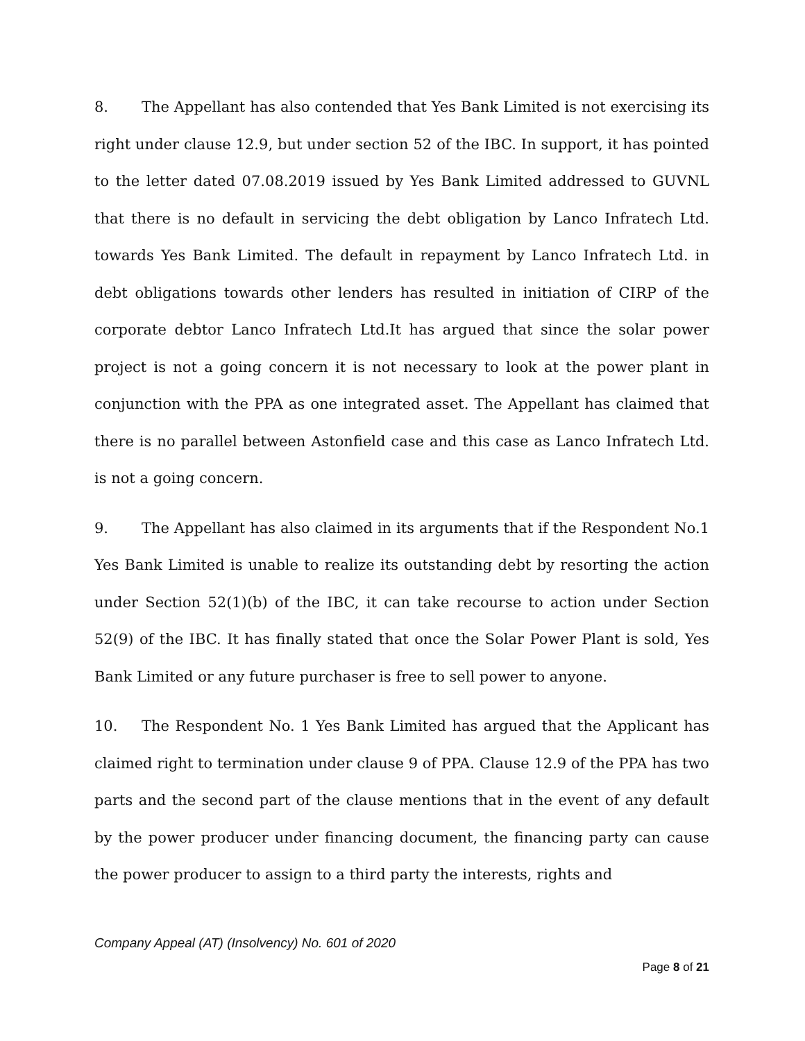8. The Appellant has also contended that Yes Bank Limited is not exercising its right under clause 12.9, but under section 52 of the IBC. In support, it has pointed to the letter dated 07.08.2019 issued by Yes Bank Limited addressed to GUVNL that there is no default in servicing the debt obligation by Lanco Infratech Ltd. towards Yes Bank Limited. The default in repayment by Lanco Infratech Ltd. in debt obligations towards other lenders has resulted in initiation of CIRP of the corporate debtor Lanco Infratech Ltd.It has argued that since the solar power project is not a going concern it is not necessary to look at the power plant in conjunction with the PPA as one integrated asset. The Appellant has claimed that there is no parallel between Astonfield case and this case as Lanco Infratech Ltd. is not a going concern.
9. The Appellant has also claimed in its arguments that if the Respondent No.1 Yes Bank Limited is unable to realize its outstanding debt by resorting the action under Section 52(1)(b) of the IBC, it can take recourse to action under Section 52(9) of the IBC. It has finally stated that once the Solar Power Plant is sold, Yes Bank Limited or any future purchaser is free to sell power to anyone.
10. The Respondent No. 1 Yes Bank Limited has argued that the Applicant has claimed right to termination under clause 9 of PPA. Clause 12.9 of the PPA has two parts and the second part of the clause mentions that in the event of any default by the power producer under financing document, the financing party can cause the power producer to assign to a third party the interests, rights and
Company Appeal (AT) (Insolvency) No. 601 of 2020
Page 8 of 21